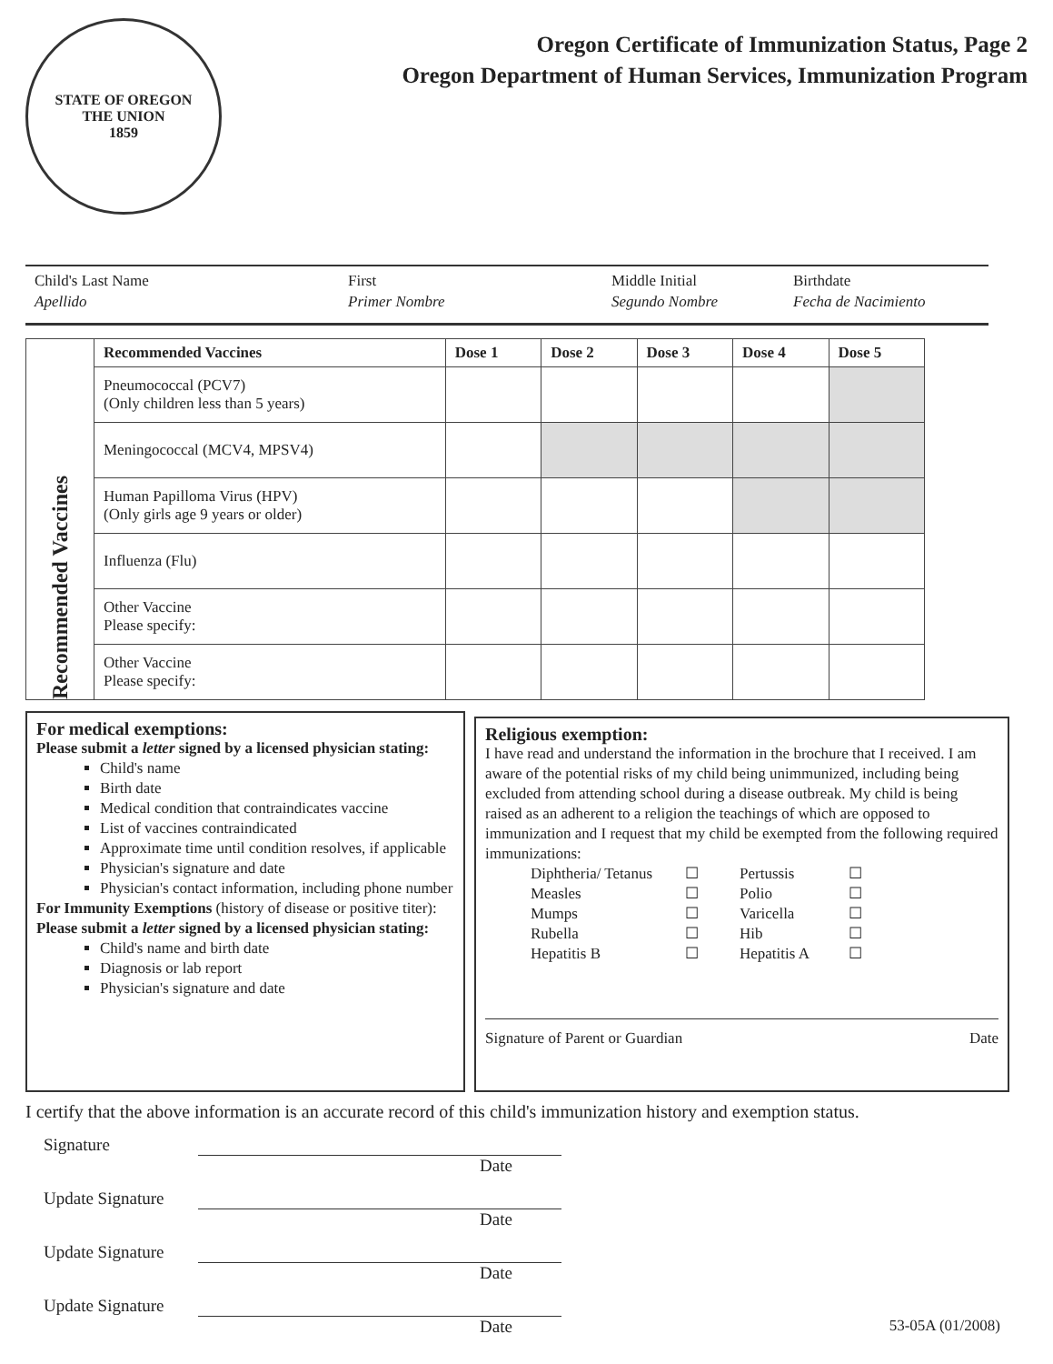STATE OF OREGON
THE UNION
1859
Oregon Certificate of Immunization Status, Page 2
Oregon Department of Human Services, Immunization Program
Child's Last Name
Apellido
First
Primer Nombre
Middle Initial
Segundo Nombre
Birthdate
Fecha de Nacimiento
| Recommended Vaccines | Recommended Vaccines | Dose 1 | Dose 2 | Dose 3 | Dose 4 | Dose 5 |
| | Pneumococcal (PCV7) (Only children less than 5 years) | | | | | |
| | Meningococcal (MCV4, MPSV4) | | | | | |
| | Human Papilloma Virus (HPV) (Only girls age 9 years or older) | | | | | |
| | Influenza (Flu) | | | | | |
| | Other Vaccine Please specify: | | | | | |
| | Other Vaccine Please specify: | | | | | |
For medical exemptions:
Please submit a letter signed by a licensed physician stating:
Child's name
Birth date
Medical condition that contraindicates vaccine
List of vaccines contraindicated
Approximate time until condition resolves, if applicable
Physician's signature and date
Physician's contact information, including phone number
For Immunity Exemptions (history of disease or positive titer):
Please submit a letter signed by a licensed physician stating:
Child's name and birth date
Diagnosis or lab report
Physician's signature and date
Religious exemption:
I have read and understand the information in the brochure that I received. I am aware of the potential risks of my child being unimmunized, including being excluded from attending school during a disease outbreak. My child is being raised as an adherent to a religion the teachings of which are opposed to immunization and I request that my child be exempted from the following required immunizations:
Diphtheria/ Tetanus ☐ Pertussis ☐ Measles ☐ Polio ☐ Mumps ☐ Varicella ☐ Rubella ☐ Hib ☐ Hepatitis B ☐ Hepatitis A ☐
Signature of Parent or Guardian Date
I certify that the above information is an accurate record of this child's immunization history and exemption status.
Signature
Date
Update Signature
Date
Update Signature
Date
Update Signature
Date 53-05A (01/2008)